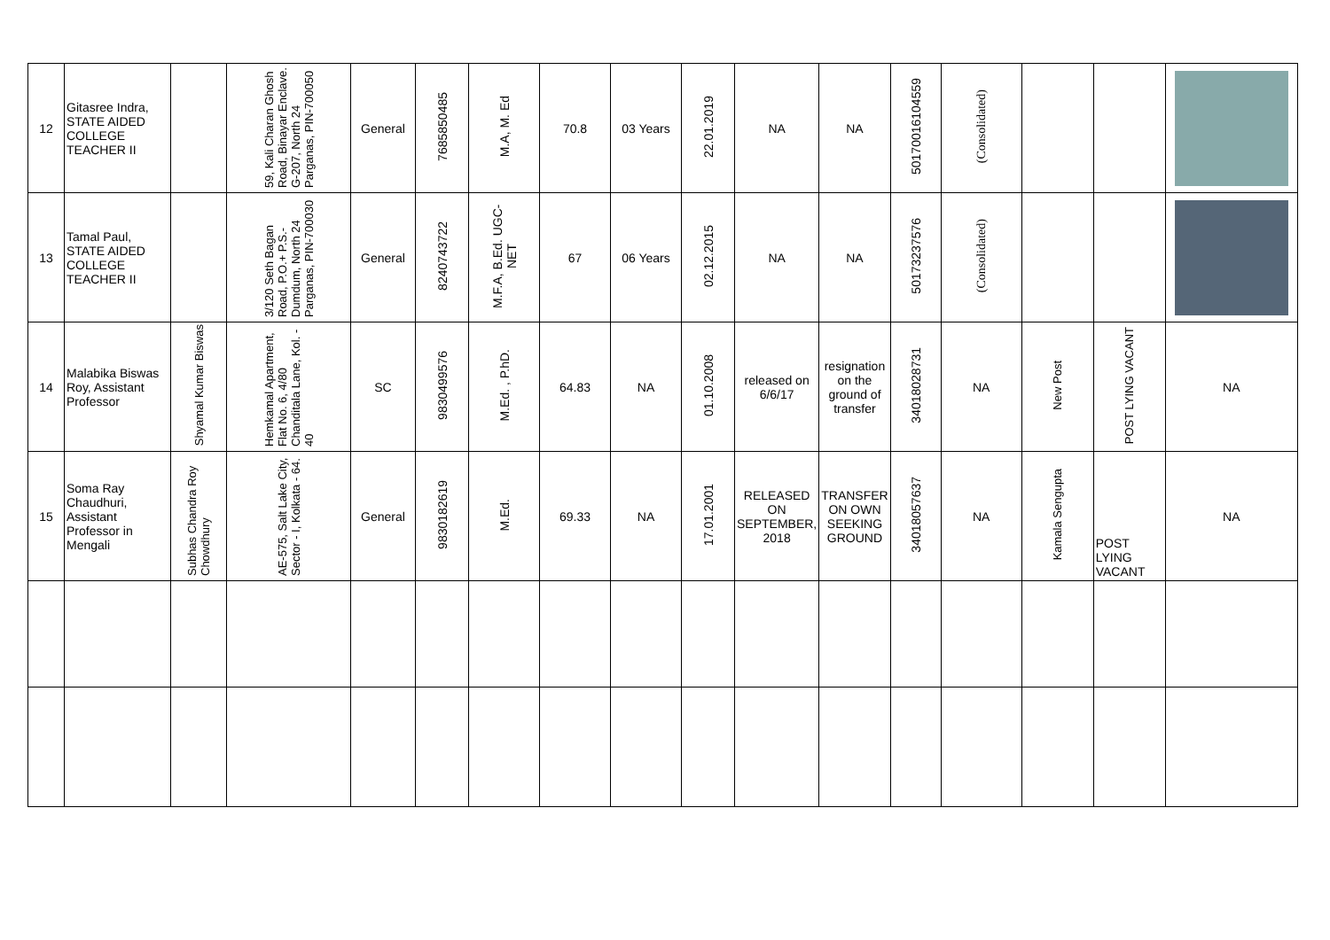| 12 | Gitasree Indra, STATE AIDED COLLEGE TEACHER II | | 59, Kali Charan Ghosh Road, Binayar Enclave. G-207, North 24 Parganas, PIN-700050 | General | 7685850485 | M.A, M. Ed | 70.8 | 03 Years | 22.01.2019 | NA | NA | 50170016104559 | (Consolidated) | | | |
| 13 | Tamal Paul, STATE AIDED COLLEGE TEACHER II | | 3/120 Seth Bagan Road, P.O.+ P.S.- Dumdum, North 24 Parganas, PIN-700030 | General | 8240743722 | M.F.A, B.Ed. UGC-NET | 67 | 06 Years | 02.12.2015 | NA | NA | 50173237576 | (Consolidated) | | | |
| 14 | Malabika Biswas Roy, Assistant Professor | Shyamal Kumar Biswas | Hemkamal Apartment, Flat No. 6, 4/80 Chanditala Lane, Kol. - 40 | SC | 9830499576 | M.Ed. , P.hD. | 64.83 | NA | 01.10.2008 | released on 6/6/17 | resignation on the ground of transfer | 34018028731 | NA | New Post | POST LYING VACANT | NA |
| 15 | Soma Ray Chaudhuri, Assistant Professor in Mengali | Subhas Chandra Roy Chowdhury | AE-575, Salt Lake City, Sector - I, Kolkata - 64. | General | 9830182619 | M.Ed. | 69.33 | NA | 17.01.2001 | RELEASED ON SEPTEMBER, 2018 | TRANSFER ON OWN SEEKING GROUND | 34018057637 | NA | Kamala Sengupta | POST LYING VACANT | NA |